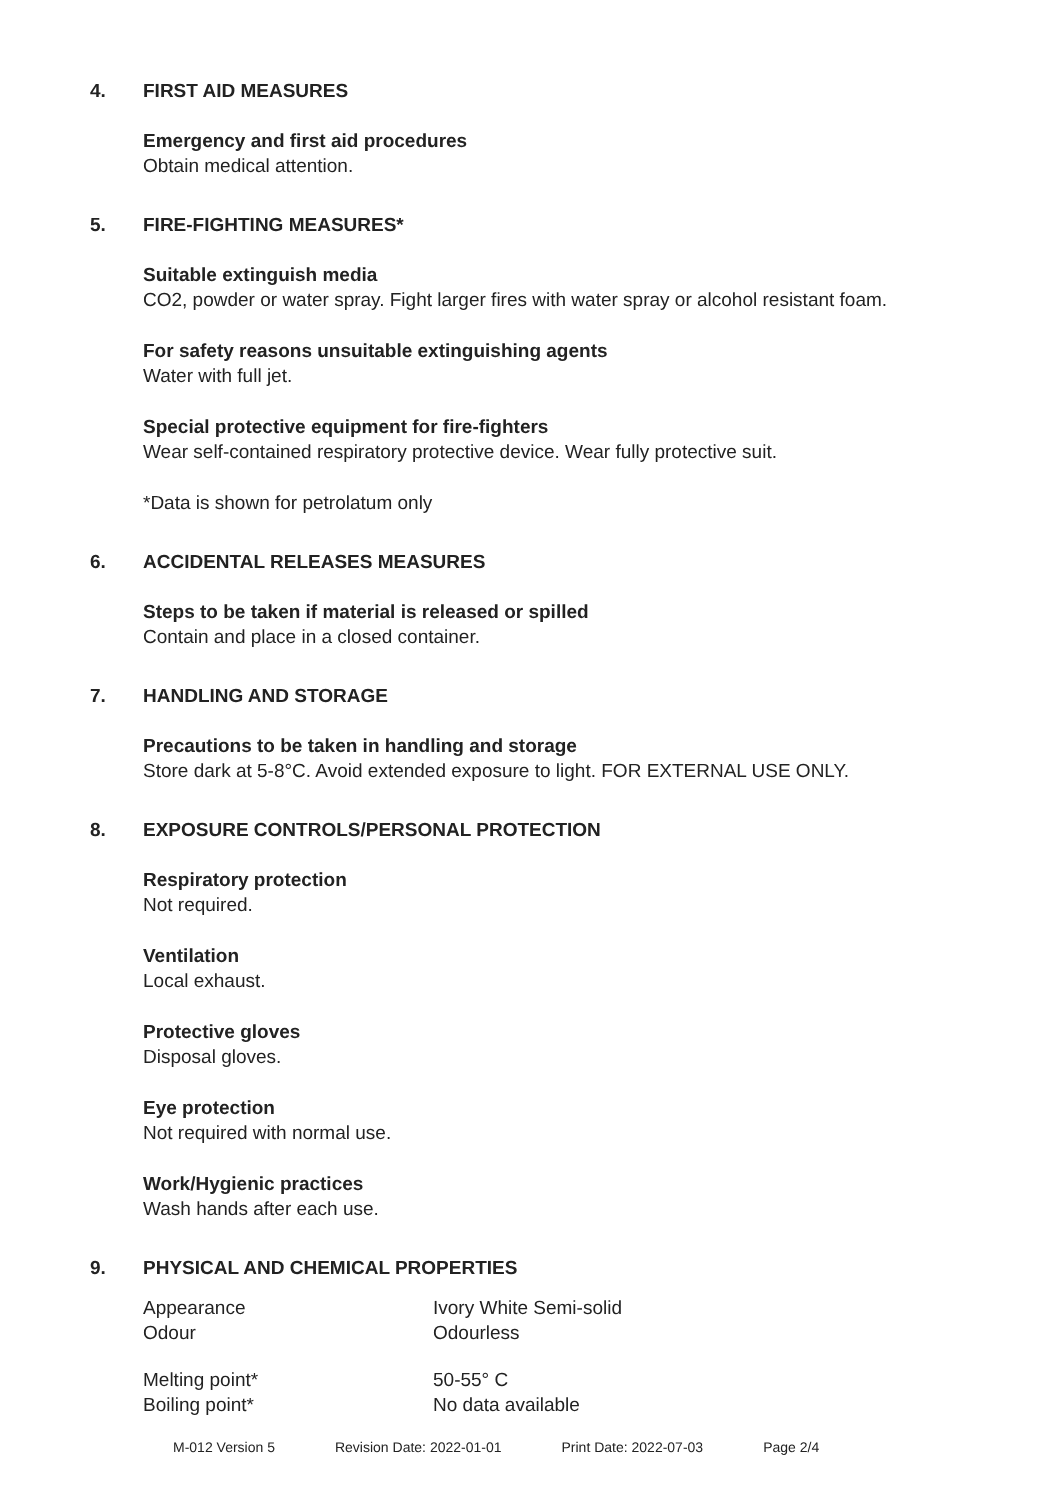4. FIRST AID MEASURES
Emergency and first aid procedures
Obtain medical attention.
5. FIRE-FIGHTING MEASURES*
Suitable extinguish media
CO2, powder or water spray. Fight larger fires with water spray or alcohol resistant foam.
For safety reasons unsuitable extinguishing agents
Water with full jet.
Special protective equipment for fire-fighters
Wear self-contained respiratory protective device. Wear fully protective suit.
*Data is shown for petrolatum only
6. ACCIDENTAL RELEASES MEASURES
Steps to be taken if material is released or spilled
Contain and place in a closed container.
7. HANDLING AND STORAGE
Precautions to be taken in handling and storage
Store dark at 5-8°C. Avoid extended exposure to light. FOR EXTERNAL USE ONLY.
8. EXPOSURE CONTROLS/PERSONAL PROTECTION
Respiratory protection
Not required.
Ventilation
Local exhaust.
Protective gloves
Disposal gloves.
Eye protection
Not required with normal use.
Work/Hygienic practices
Wash hands after each use.
9. PHYSICAL AND CHEMICAL PROPERTIES
| Appearance | Ivory White Semi-solid |
| Odour | Odourless |
| Melting point* | 50-55° C |
| Boiling point* | No data available |
M-012 Version 5 Revision Date: 2022-01-01 Print Date: 2022-07-03 Page 2/4